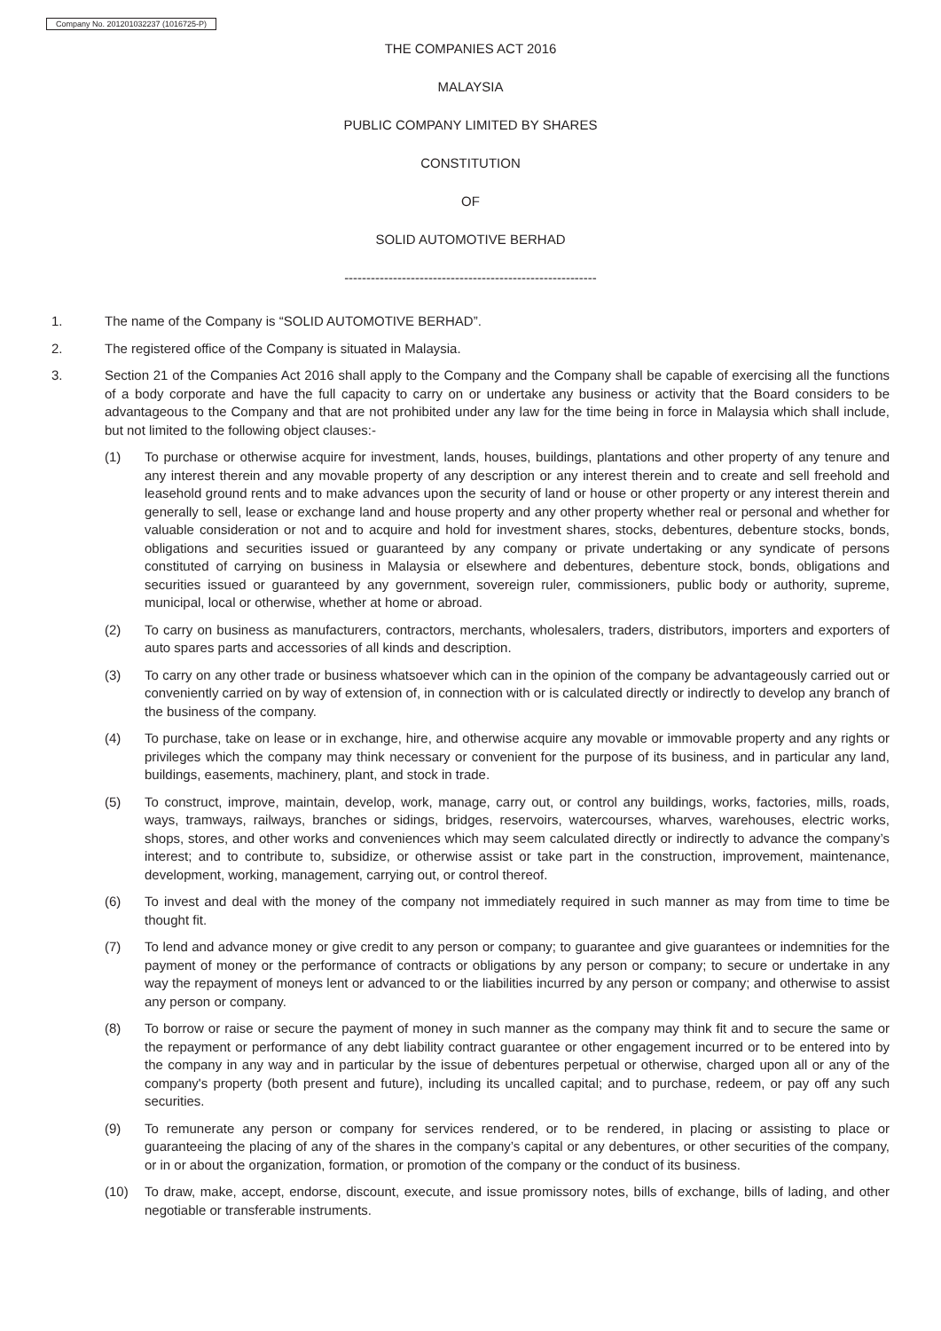Company No. 201201032237 (1016725-P)
THE COMPANIES ACT 2016
MALAYSIA
PUBLIC COMPANY LIMITED BY SHARES
CONSTITUTION
OF
SOLID AUTOMOTIVE BERHAD
---------------------------------------------------------
1. The name of the Company is “SOLID AUTOMOTIVE BERHAD”.
2. The registered office of the Company is situated in Malaysia.
3. Section 21 of the Companies Act 2016 shall apply to the Company and the Company shall be capable of exercising all the functions of a body corporate and have the full capacity to carry on or undertake any business or activity that the Board considers to be advantageous to the Company and that are not prohibited under any law for the time being in force in Malaysia which shall include, but not limited to the following object clauses:-
(1) To purchase or otherwise acquire for investment, lands, houses, buildings, plantations and other property of any tenure and any interest therein and any movable property of any description or any interest therein and to create and sell freehold and leasehold ground rents and to make advances upon the security of land or house or other property or any interest therein and generally to sell, lease or exchange land and house property and any other property whether real or personal and whether for valuable consideration or not and to acquire and hold for investment shares, stocks, debentures, debenture stocks, bonds, obligations and securities issued or guaranteed by any company or private undertaking or any syndicate of persons constituted of carrying on business in Malaysia or elsewhere and debentures, debenture stock, bonds, obligations and securities issued or guaranteed by any government, sovereign ruler, commissioners, public body or authority, supreme, municipal, local or otherwise, whether at home or abroad.
(2) To carry on business as manufacturers, contractors, merchants, wholesalers, traders, distributors, importers and exporters of auto spares parts and accessories of all kinds and description.
(3) To carry on any other trade or business whatsoever which can in the opinion of the company be advantageously carried out or conveniently carried on by way of extension of, in connection with or is calculated directly or indirectly to develop any branch of the business of the company.
(4) To purchase, take on lease or in exchange, hire, and otherwise acquire any movable or immovable property and any rights or privileges which the company may think necessary or convenient for the purpose of its business, and in particular any land, buildings, easements, machinery, plant, and stock in trade.
(5) To construct, improve, maintain, develop, work, manage, carry out, or control any buildings, works, factories, mills, roads, ways, tramways, railways, branches or sidings, bridges, reservoirs, watercourses, wharves, warehouses, electric works, shops, stores, and other works and conveniences which may seem calculated directly or indirectly to advance the company’s interest; and to contribute to, subsidize, or otherwise assist or take part in the construction, improvement, maintenance, development, working, management, carrying out, or control thereof.
(6) To invest and deal with the money of the company not immediately required in such manner as may from time to time be thought fit.
(7) To lend and advance money or give credit to any person or company; to guarantee and give guarantees or indemnities for the payment of money or the performance of contracts or obligations by any person or company; to secure or undertake in any way the repayment of moneys lent or advanced to or the liabilities incurred by any person or company; and otherwise to assist any person or company.
(8) To borrow or raise or secure the payment of money in such manner as the company may think fit and to secure the same or the repayment or performance of any debt liability contract guarantee or other engagement incurred or to be entered into by the company in any way and in particular by the issue of debentures perpetual or otherwise, charged upon all or any of the company's property (both present and future), including its uncalled capital; and to purchase, redeem, or pay off any such securities.
(9) To remunerate any person or company for services rendered, or to be rendered, in placing or assisting to place or guaranteeing the placing of any of the shares in the company’s capital or any debentures, or other securities of the company, or in or about the organization, formation, or promotion of the company or the conduct of its business.
(10) To draw, make, accept, endorse, discount, execute, and issue promissory notes, bills of exchange, bills of lading, and other negotiable or transferable instruments.